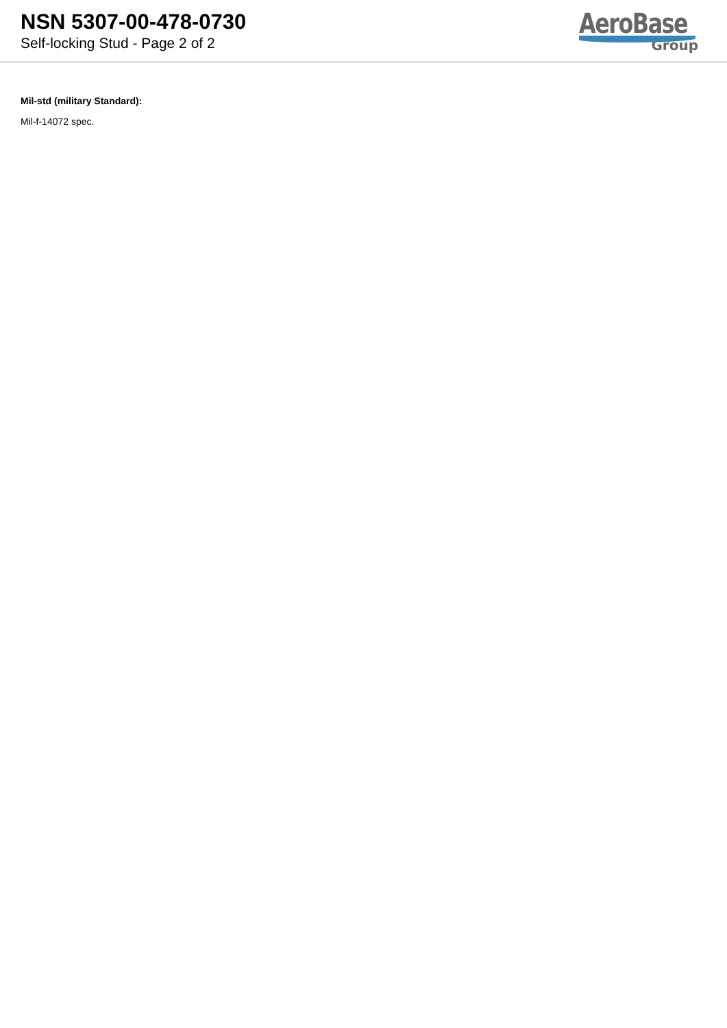NSN 5307-00-478-0730
Self-locking Stud - Page 2 of 2
AeroBase
Group
Mil-std (military Standard):
Mil-f-14072 spec.